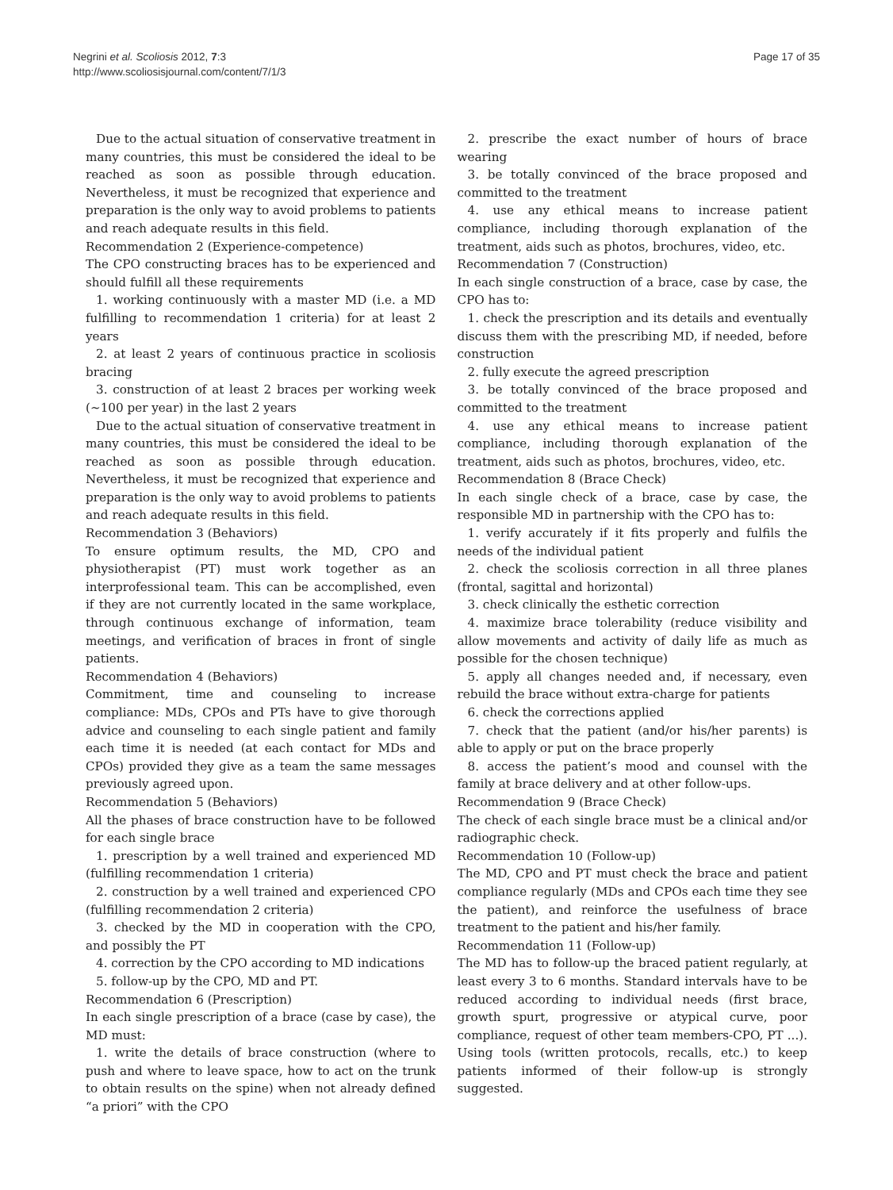Negrini et al. Scoliosis 2012, 7:3
http://www.scoliosisjournal.com/content/7/1/3
Page 17 of 35
Due to the actual situation of conservative treatment in many countries, this must be considered the ideal to be reached as soon as possible through education. Nevertheless, it must be recognized that experience and preparation is the only way to avoid problems to patients and reach adequate results in this field.
Recommendation 2 (Experience-competence)
The CPO constructing braces has to be experienced and should fulfill all these requirements
1. working continuously with a master MD (i.e. a MD fulfilling to recommendation 1 criteria) for at least 2 years
2. at least 2 years of continuous practice in scoliosis bracing
3. construction of at least 2 braces per working week (~100 per year) in the last 2 years
Due to the actual situation of conservative treatment in many countries, this must be considered the ideal to be reached as soon as possible through education. Nevertheless, it must be recognized that experience and preparation is the only way to avoid problems to patients and reach adequate results in this field.
Recommendation 3 (Behaviors)
To ensure optimum results, the MD, CPO and physiotherapist (PT) must work together as an interprofessional team. This can be accomplished, even if they are not currently located in the same workplace, through continuous exchange of information, team meetings, and verification of braces in front of single patients.
Recommendation 4 (Behaviors)
Commitment, time and counseling to increase compliance: MDs, CPOs and PTs have to give thorough advice and counseling to each single patient and family each time it is needed (at each contact for MDs and CPOs) provided they give as a team the same messages previously agreed upon.
Recommendation 5 (Behaviors)
All the phases of brace construction have to be followed for each single brace
1. prescription by a well trained and experienced MD (fulfilling recommendation 1 criteria)
2. construction by a well trained and experienced CPO (fulfilling recommendation 2 criteria)
3. checked by the MD in cooperation with the CPO, and possibly the PT
4. correction by the CPO according to MD indications
5. follow-up by the CPO, MD and PT.
Recommendation 6 (Prescription)
In each single prescription of a brace (case by case), the MD must:
1. write the details of brace construction (where to push and where to leave space, how to act on the trunk to obtain results on the spine) when not already defined “a priori” with the CPO
2. prescribe the exact number of hours of brace wearing
3. be totally convinced of the brace proposed and committed to the treatment
4. use any ethical means to increase patient compliance, including thorough explanation of the treatment, aids such as photos, brochures, video, etc.
Recommendation 7 (Construction)
In each single construction of a brace, case by case, the CPO has to:
1. check the prescription and its details and eventually discuss them with the prescribing MD, if needed, before construction
2. fully execute the agreed prescription
3. be totally convinced of the brace proposed and committed to the treatment
4. use any ethical means to increase patient compliance, including thorough explanation of the treatment, aids such as photos, brochures, video, etc.
Recommendation 8 (Brace Check)
In each single check of a brace, case by case, the responsible MD in partnership with the CPO has to:
1. verify accurately if it fits properly and fulfils the needs of the individual patient
2. check the scoliosis correction in all three planes (frontal, sagittal and horizontal)
3. check clinically the esthetic correction
4. maximize brace tolerability (reduce visibility and allow movements and activity of daily life as much as possible for the chosen technique)
5. apply all changes needed and, if necessary, even rebuild the brace without extra-charge for patients
6. check the corrections applied
7. check that the patient (and/or his/her parents) is able to apply or put on the brace properly
8. access the patient’s mood and counsel with the family at brace delivery and at other follow-ups.
Recommendation 9 (Brace Check)
The check of each single brace must be a clinical and/or radiographic check.
Recommendation 10 (Follow-up)
The MD, CPO and PT must check the brace and patient compliance regularly (MDs and CPOs each time they see the patient), and reinforce the usefulness of brace treatment to the patient and his/her family.
Recommendation 11 (Follow-up)
The MD has to follow-up the braced patient regularly, at least every 3 to 6 months. Standard intervals have to be reduced according to individual needs (first brace, growth spurt, progressive or atypical curve, poor compliance, request of other team members-CPO, PT ...). Using tools (written protocols, recalls, etc.) to keep patients informed of their follow-up is strongly suggested.